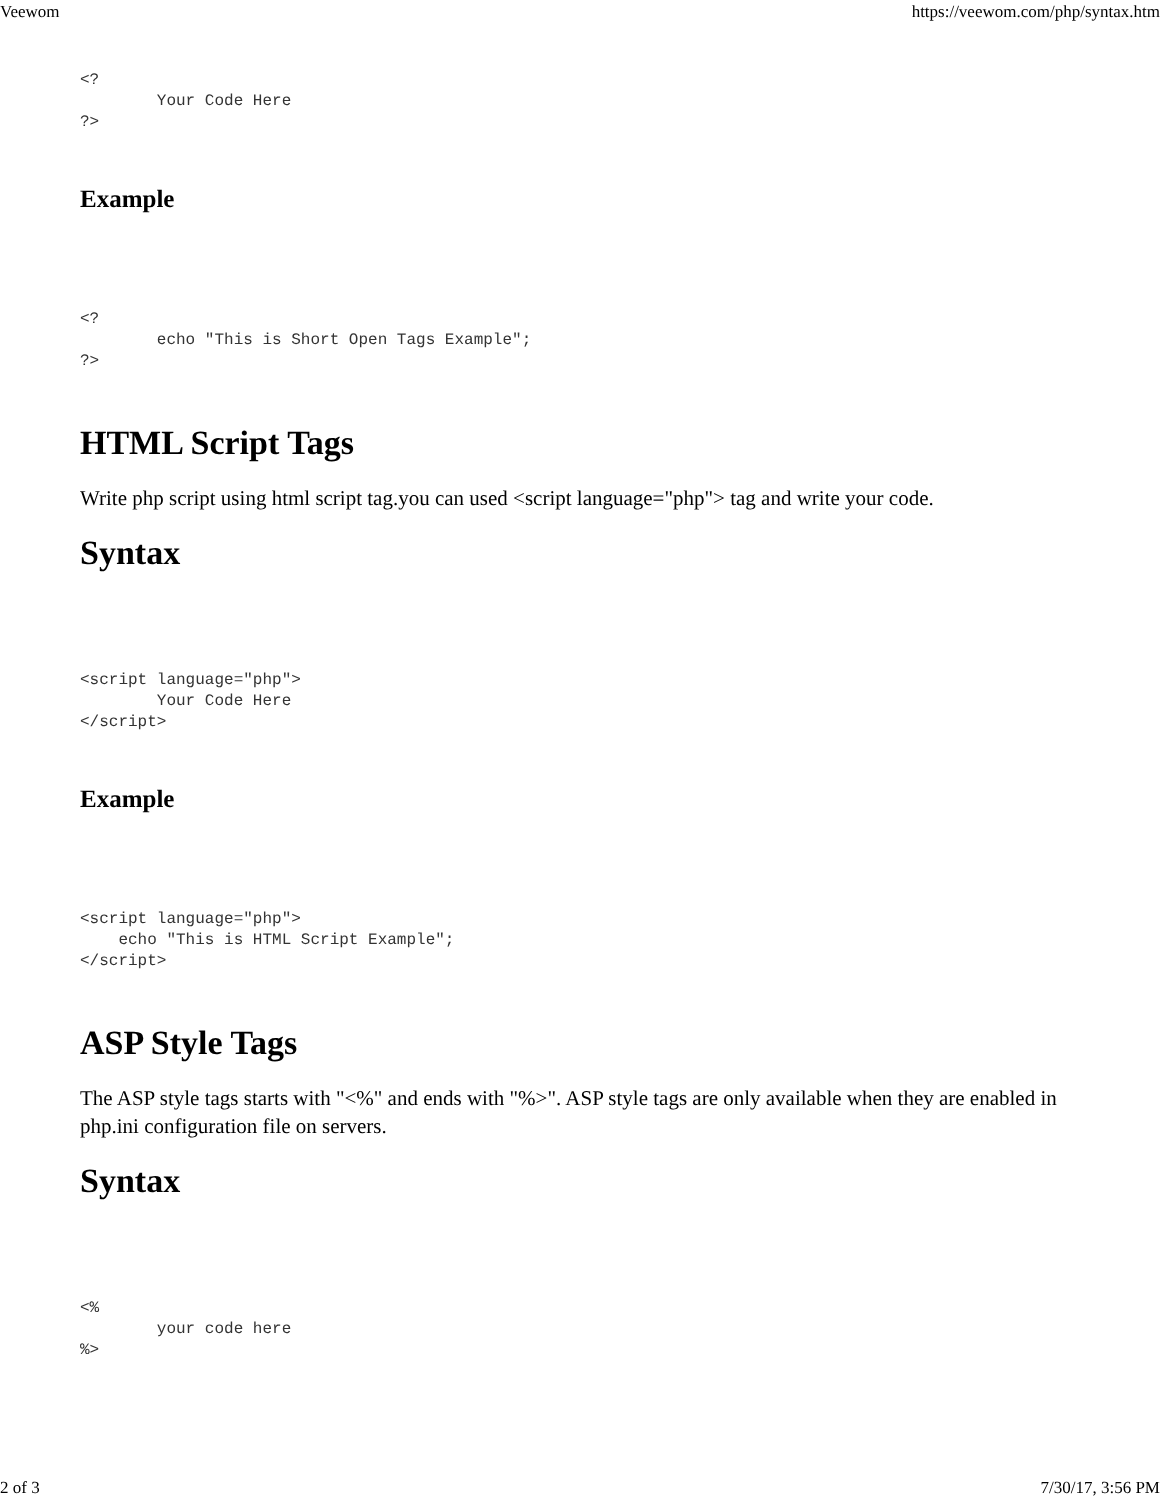Veewom https://veewom.com/php/syntax.htm
<?
        Your Code Here
?>
Example
<?
        echo "This is Short Open Tags Example";
?>
HTML Script Tags
Write php script using html script tag.you can used <script language="php"> tag and write your code.
Syntax
<script language="php">
        Your Code Here
</script>
Example
<script language="php">
    echo "This is HTML Script Example";
</script>
ASP Style Tags
The ASP style tags starts with "<%" and ends with "%>". ASP style tags are only available when they are enabled in php.ini configuration file on servers.
Syntax
<%
        your code here
%>
2 of 3 7/30/17, 3:56 PM